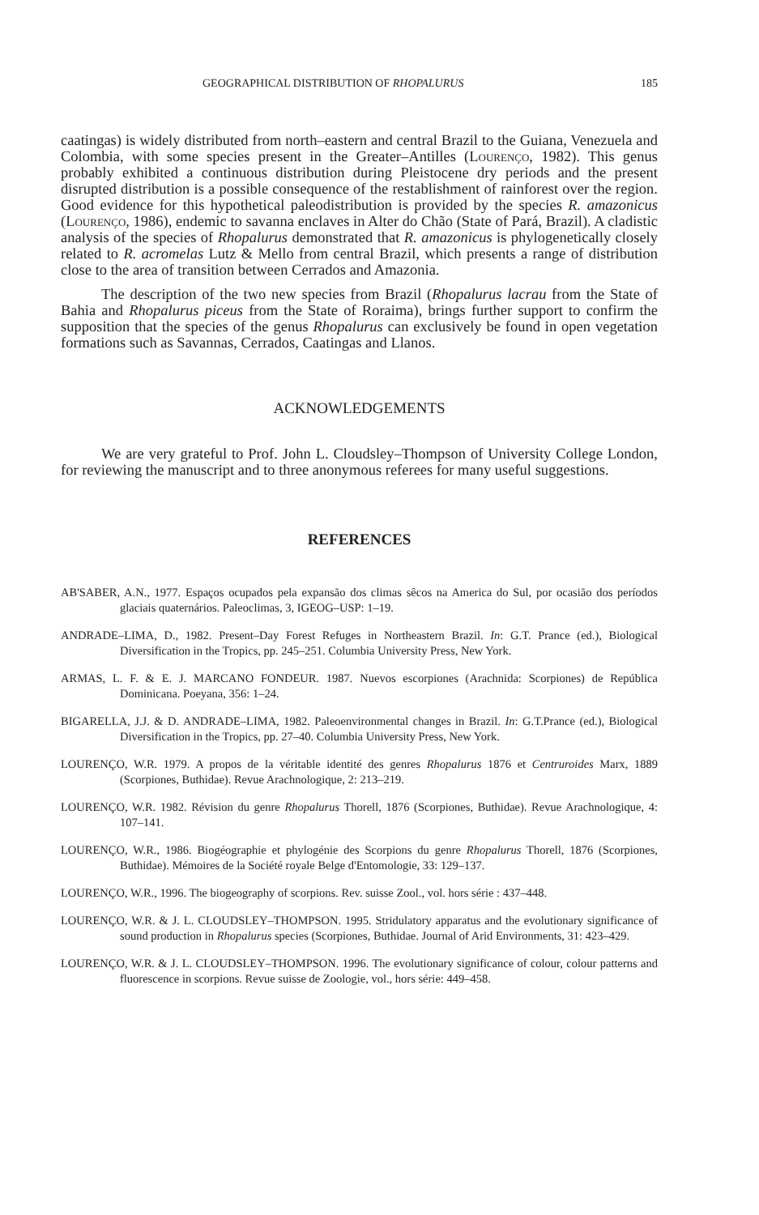GEOGRAPHICAL DISTRIBUTION OF RHOPALURUS 185
caatingas) is widely distributed from north–eastern and central Brazil to the Guiana, Venezuela and Colombia, with some species present in the Greater–Antilles (Lourenço, 1982). This genus probably exhibited a continuous distribution during Pleistocene dry periods and the present disrupted distribution is a possible consequence of the restablishment of rainforest over the region. Good evidence for this hypothetical paleodistribution is provided by the species R. amazonicus (Lourenço, 1986), endemic to savanna enclaves in Alter do Chão (State of Pará, Brazil). A cladistic analysis of the species of Rhopalurus demonstrated that R. amazonicus is phylogenetically closely related to R. acromelas Lutz & Mello from central Brazil, which presents a range of distribution close to the area of transition between Cerrados and Amazonia.
The description of the two new species from Brazil (Rhopalurus lacrau from the State of Bahia and Rhopalurus piceus from the State of Roraima), brings further support to confirm the supposition that the species of the genus Rhopalurus can exclusively be found in open vegetation formations such as Savannas, Cerrados, Caatingas and Llanos.
ACKNOWLEDGEMENTS
We are very grateful to Prof. John L. Cloudsley–Thompson of University College London, for reviewing the manuscript and to three anonymous referees for many useful suggestions.
REFERENCES
AB'SABER, A.N., 1977. Espaços ocupados pela expansão dos climas sêcos na America do Sul, por ocasião dos períodos glaciais quaternários. Paleoclimas, 3, IGEOG–USP: 1–19.
ANDRADE–LIMA, D., 1982. Present–Day Forest Refuges in Northeastern Brazil. In: G.T. Prance (ed.), Biological Diversification in the Tropics, pp. 245–251. Columbia University Press, New York.
ARMAS, L. F. & E. J. MARCANO FONDEUR. 1987. Nuevos escorpiones (Arachnida: Scorpiones) de República Dominicana. Poeyana, 356: 1–24.
BIGARELLA, J.J. & D. ANDRADE–LIMA, 1982. Paleoenvironmental changes in Brazil. In: G.T.Prance (ed.), Biological Diversification in the Tropics, pp. 27–40. Columbia University Press, New York.
LOURENÇO, W.R. 1979. A propos de la véritable identité des genres Rhopalurus 1876 et Centruroides Marx, 1889 (Scorpiones, Buthidae). Revue Arachnologique, 2: 213–219.
LOURENÇO, W.R. 1982. Révision du genre Rhopalurus Thorell, 1876 (Scorpiones, Buthidae). Revue Arachnologique, 4: 107–141.
LOURENÇO, W.R., 1986. Biogéographie et phylogénie des Scorpions du genre Rhopalurus Thorell, 1876 (Scorpiones, Buthidae). Mémoires de la Société royale Belge d'Entomologie, 33: 129–137.
LOURENÇO, W.R., 1996. The biogeography of scorpions. Rev. suisse Zool., vol. hors série : 437–448.
LOURENÇO, W.R. & J. L. CLOUDSLEY–THOMPSON. 1995. Stridulatory apparatus and the evolutionary significance of sound production in Rhopalurus species (Scorpiones, Buthidae. Journal of Arid Environments, 31: 423–429.
LOURENÇO, W.R. & J. L. CLOUDSLEY–THOMPSON. 1996. The evolutionary significance of colour, colour patterns and fluorescence in scorpions. Revue suisse de Zoologie, vol., hors série: 449–458.